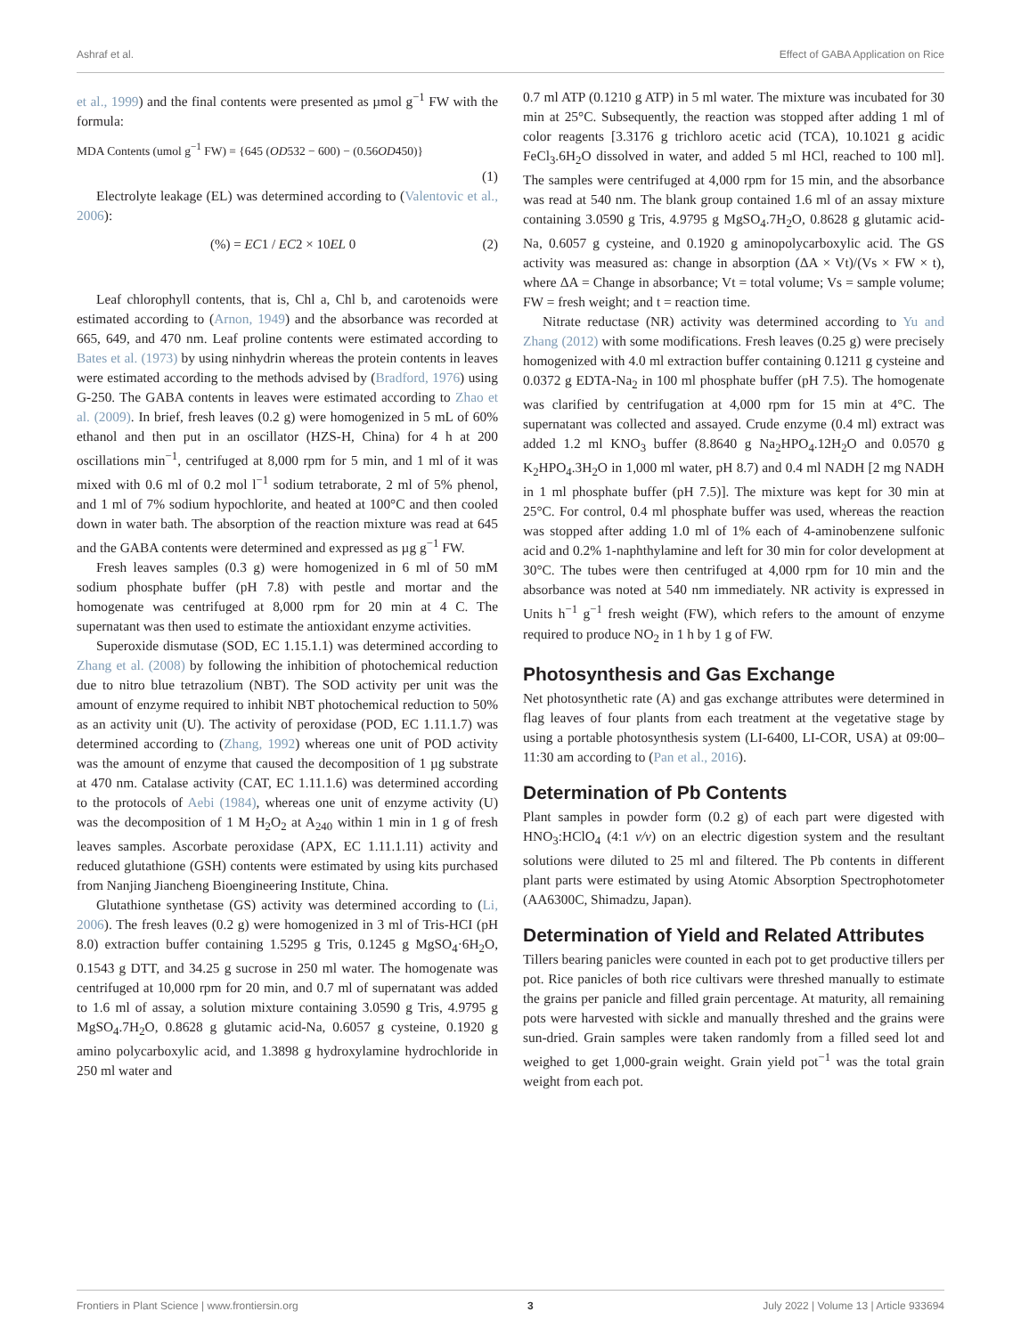Ashraf et al. Effect of GABA Application on Rice
et al., 1999) and the final contents were presented as µmol g<sup>−1</sup> FW with the formula:
MDA Contents (umol g<sup>−1</sup> FW) = {645 (OD532 − 600) − (0.56OD450)}
(1)
Electrolyte leakage (EL) was determined according to (Valentovic et al., 2006):
(%) = EC1 / EC2 × 10EL 0 (2)
Leaf chlorophyll contents, that is, Chl a, Chl b, and carotenoids were estimated according to (Arnon, 1949) and the absorbance was recorded at 665, 649, and 470 nm. Leaf proline contents were estimated according to Bates et al. (1973) by using ninhydrin whereas the protein contents in leaves were estimated according to the methods advised by (Bradford, 1976) using G-250. The GABA contents in leaves were estimated according to Zhao et al. (2009). In brief, fresh leaves (0.2 g) were homogenized in 5 mL of 60% ethanol and then put in an oscillator (HZS-H, China) for 4 h at 200 oscillations min<sup>−1</sup>, centrifuged at 8,000 rpm for 5 min, and 1 ml of it was mixed with 0.6 ml of 0.2 mol l<sup>−1</sup> sodium tetraborate, 2 ml of 5% phenol, and 1 ml of 7% sodium hypochlorite, and heated at 100°C and then cooled down in water bath. The absorption of the reaction mixture was read at 645 and the GABA contents were determined and expressed as µg g<sup>−1</sup> FW.
Fresh leaves samples (0.3 g) were homogenized in 6 ml of 50 mM sodium phosphate buffer (pH 7.8) with pestle and mortar and the homogenate was centrifuged at 8,000 rpm for 20 min at 4 C. The supernatant was then used to estimate the antioxidant enzyme activities.
Superoxide dismutase (SOD, EC 1.15.1.1) was determined according to Zhang et al. (2008) by following the inhibition of photochemical reduction due to nitro blue tetrazolium (NBT). The SOD activity per unit was the amount of enzyme required to inhibit NBT photochemical reduction to 50% as an activity unit (U). The activity of peroxidase (POD, EC 1.11.1.7) was determined according to (Zhang, 1992) whereas one unit of POD activity was the amount of enzyme that caused the decomposition of 1 µg substrate at 470 nm. Catalase activity (CAT, EC 1.11.1.6) was determined according to the protocols of Aebi (1984), whereas one unit of enzyme activity (U) was the decomposition of 1 M H<sub>2</sub>O<sub>2</sub> at A<sub>240</sub> within 1 min in 1 g of fresh leaves samples. Ascorbate peroxidase (APX, EC 1.11.1.11) activity and reduced glutathione (GSH) contents were estimated by using kits purchased from Nanjing Jiancheng Bioengineering Institute, China.
Glutathione synthetase (GS) activity was determined according to (Li, 2006). The fresh leaves (0.2 g) were homogenized in 3 ml of Tris-HCI (pH 8.0) extraction buffer containing 1.5295 g Tris, 0.1245 g MgSO<sub>4</sub>·6H<sub>2</sub>O, 0.1543 g DTT, and 34.25 g sucrose in 250 ml water. The homogenate was centrifuged at 10,000 rpm for 20 min, and 0.7 ml of supernatant was added to 1.6 ml of assay, a solution mixture containing 3.0590 g Tris, 4.9795 g MgSO<sub>4</sub>.7H<sub>2</sub>O, 0.8628 g glutamic acid-Na, 0.6057 g cysteine, 0.1920 g amino polycarboxylic acid, and 1.3898 g hydroxylamine hydrochloride in 250 ml water and
0.7 ml ATP (0.1210 g ATP) in 5 ml water. The mixture was incubated for 30 min at 25°C. Subsequently, the reaction was stopped after adding 1 ml of color reagents [3.3176 g trichloro acetic acid (TCA), 10.1021 g acidic FeCl<sub>3</sub>.6H<sub>2</sub>O dissolved in water, and added 5 ml HCl, reached to 100 ml]. The samples were centrifuged at 4,000 rpm for 15 min, and the absorbance was read at 540 nm. The blank group contained 1.6 ml of an assay mixture containing 3.0590 g Tris, 4.9795 g MgSO<sub>4</sub>.7H<sub>2</sub>O, 0.8628 g glutamic acid-Na, 0.6057 g cysteine, and 0.1920 g aminopolycarboxylic acid. The GS activity was measured as: change in absorption (ΔA × Vt)/(Vs × FW × t), where ΔA = Change in absorbance; Vt = total volume; Vs = sample volume; FW = fresh weight; and t = reaction time.
Nitrate reductase (NR) activity was determined according to Yu and Zhang (2012) with some modifications. Fresh leaves (0.25 g) were precisely homogenized with 4.0 ml extraction buffer containing 0.1211 g cysteine and 0.0372 g EDTA-Na<sub>2</sub> in 100 ml phosphate buffer (pH 7.5). The homogenate was clarified by centrifugation at 4,000 rpm for 15 min at 4°C. The supernatant was collected and assayed. Crude enzyme (0.4 ml) extract was added 1.2 ml KNO<sub>3</sub> buffer (8.8640 g Na<sub>2</sub>HPO<sub>4</sub>.12H<sub>2</sub>O and 0.0570 g K<sub>2</sub>HPO<sub>4</sub>.3H<sub>2</sub>O in 1,000 ml water, pH 8.7) and 0.4 ml NADH [2 mg NADH in 1 ml phosphate buffer (pH 7.5)]. The mixture was kept for 30 min at 25°C. For control, 0.4 ml phosphate buffer was used, whereas the reaction was stopped after adding 1.0 ml of 1% each of 4-aminobenzene sulfonic acid and 0.2% 1-naphthylamine and left for 30 min for color development at 30°C. The tubes were then centrifuged at 4,000 rpm for 10 min and the absorbance was noted at 540 nm immediately. NR activity is expressed in Units h<sup>−1</sup> g<sup>−1</sup> fresh weight (FW), which refers to the amount of enzyme required to produce NO<sub>2</sub> in 1 h by 1 g of FW.
Photosynthesis and Gas Exchange
Net photosynthetic rate (A) and gas exchange attributes were determined in flag leaves of four plants from each treatment at the vegetative stage by using a portable photosynthesis system (LI-6400, LI-COR, USA) at 09:00–11:30 am according to (Pan et al., 2016).
Determination of Pb Contents
Plant samples in powder form (0.2 g) of each part were digested with HNO<sub>3</sub>:HClO<sub>4</sub> (4:1 v/v) on an electric digestion system and the resultant solutions were diluted to 25 ml and filtered. The Pb contents in different plant parts were estimated by using Atomic Absorption Spectrophotometer (AA6300C, Shimadzu, Japan).
Determination of Yield and Related Attributes
Tillers bearing panicles were counted in each pot to get productive tillers per pot. Rice panicles of both rice cultivars were threshed manually to estimate the grains per panicle and filled grain percentage. At maturity, all remaining pots were harvested with sickle and manually threshed and the grains were sun-dried. Grain samples were taken randomly from a filled seed lot and weighed to get 1,000-grain weight. Grain yield pot<sup>−1</sup> was the total grain weight from each pot.
Frontiers in Plant Science | www.frontiersin.org 3 July 2022 | Volume 13 | Article 933694